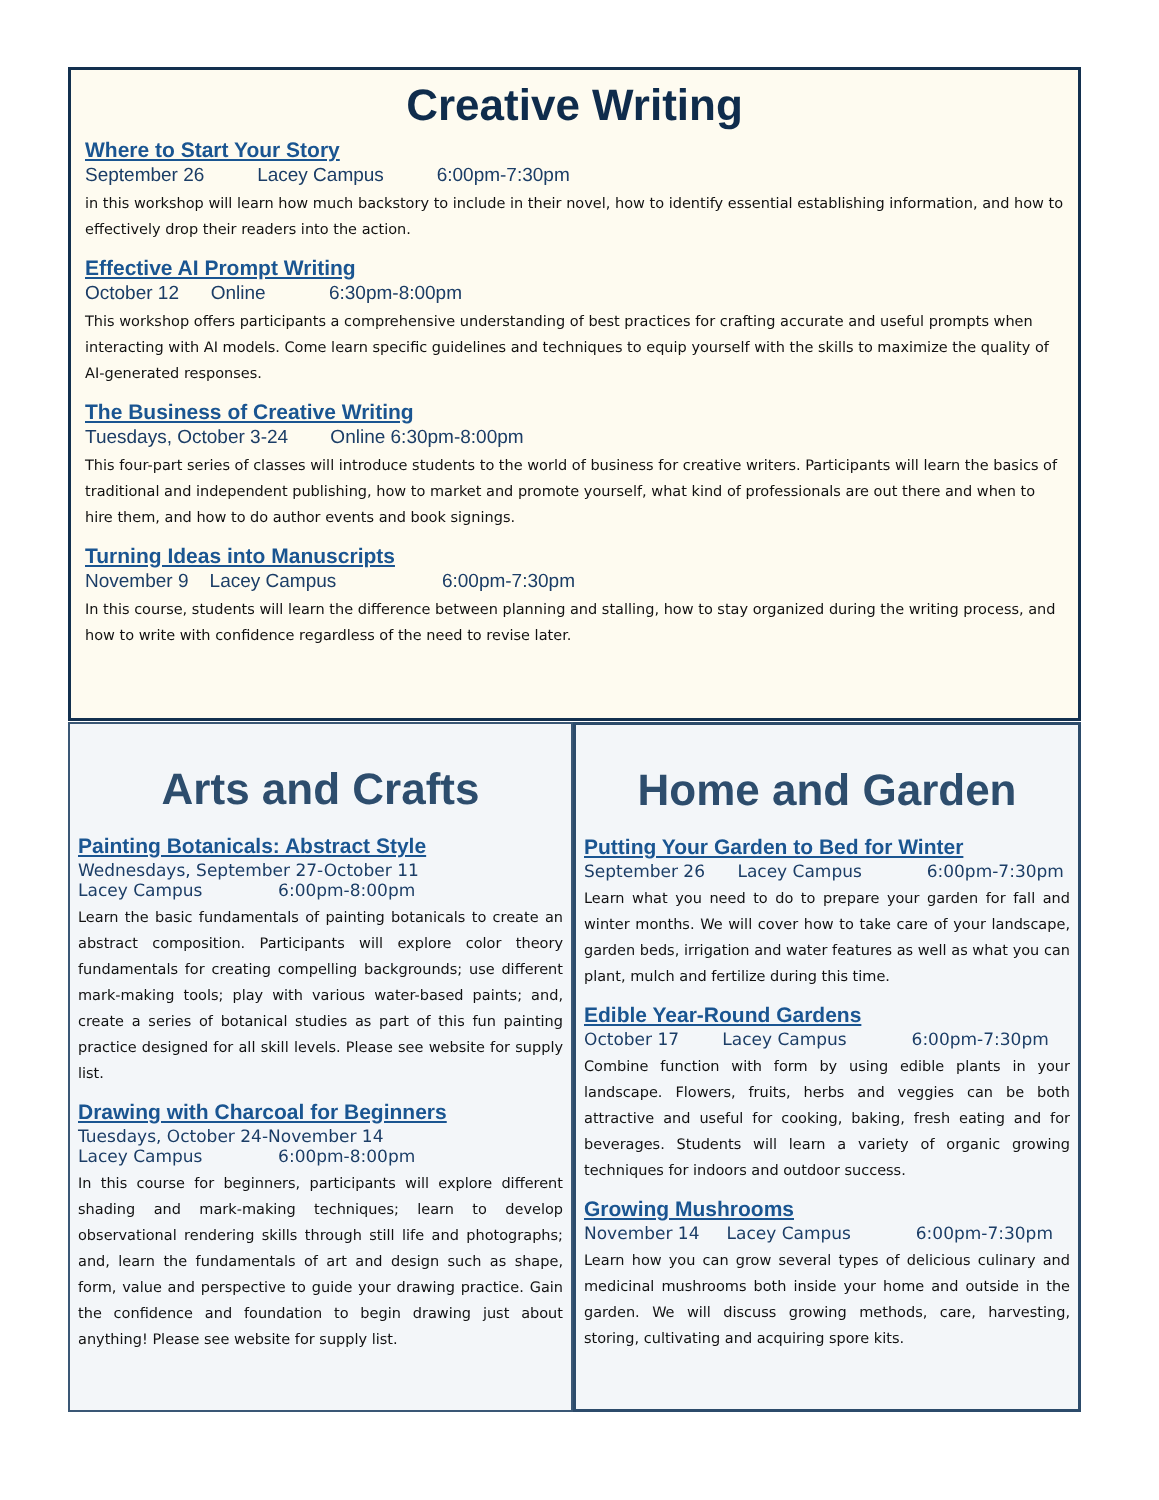Creative Writing
Where to Start Your Story
September 26 Lacey Campus 6:00pm-7:30pm
in this workshop will learn how much backstory to include in their novel, how to identify essential establishing information, and how to effectively drop their readers into the action.
Effective AI Prompt Writing
October 12 Online 6:30pm-8:00pm
This workshop offers participants a comprehensive understanding of best practices for crafting accurate and useful prompts when interacting with AI models. Come learn specific guidelines and techniques to equip yourself with the skills to maximize the quality of AI-generated responses.
The Business of Creative Writing
Tuesdays, October 3-24 Online 6:30pm-8:00pm
This four-part series of classes will introduce students to the world of business for creative writers. Participants will learn the basics of traditional and independent publishing, how to market and promote yourself, what kind of professionals are out there and when to hire them, and how to do author events and book signings.
Turning Ideas into Manuscripts
November 9 Lacey Campus 6:00pm-7:30pm
In this course, students will learn the difference between planning and stalling, how to stay organized during the writing process, and how to write with confidence regardless of the need to revise later.
Arts and Crafts
Painting Botanicals: Abstract Style
Wednesdays, September 27-October 11 Lacey Campus 6:00pm-8:00pm
Learn the basic fundamentals of painting botanicals to create an abstract composition. Participants will explore color theory fundamentals for creating compelling backgrounds; use different mark-making tools; play with various water-based paints; and, create a series of botanical studies as part of this fun painting practice designed for all skill levels. Please see website for supply list.
Drawing with Charcoal for Beginners
Tuesdays, October 24-November 14 Lacey Campus 6:00pm-8:00pm
In this course for beginners, participants will explore different shading and mark-making techniques; learn to develop observational rendering skills through still life and photographs; and, learn the fundamentals of art and design such as shape, form, value and perspective to guide your drawing practice. Gain the confidence and foundation to begin drawing just about anything! Please see website for supply list.
Home and Garden
Putting Your Garden to Bed for Winter
September 26 Lacey Campus 6:00pm-7:30pm
Learn what you need to do to prepare your garden for fall and winter months. We will cover how to take care of your landscape, garden beds, irrigation and water features as well as what you can plant, mulch and fertilize during this time.
Edible Year-Round Gardens
October 17 Lacey Campus 6:00pm-7:30pm
Combine function with form by using edible plants in your landscape. Flowers, fruits, herbs and veggies can be both attractive and useful for cooking, baking, fresh eating and for beverages. Students will learn a variety of organic growing techniques for indoors and outdoor success.
Growing Mushrooms
November 14 Lacey Campus 6:00pm-7:30pm
Learn how you can grow several types of delicious culinary and medicinal mushrooms both inside your home and outside in the garden. We will discuss growing methods, care, harvesting, storing, cultivating and acquiring spore kits.